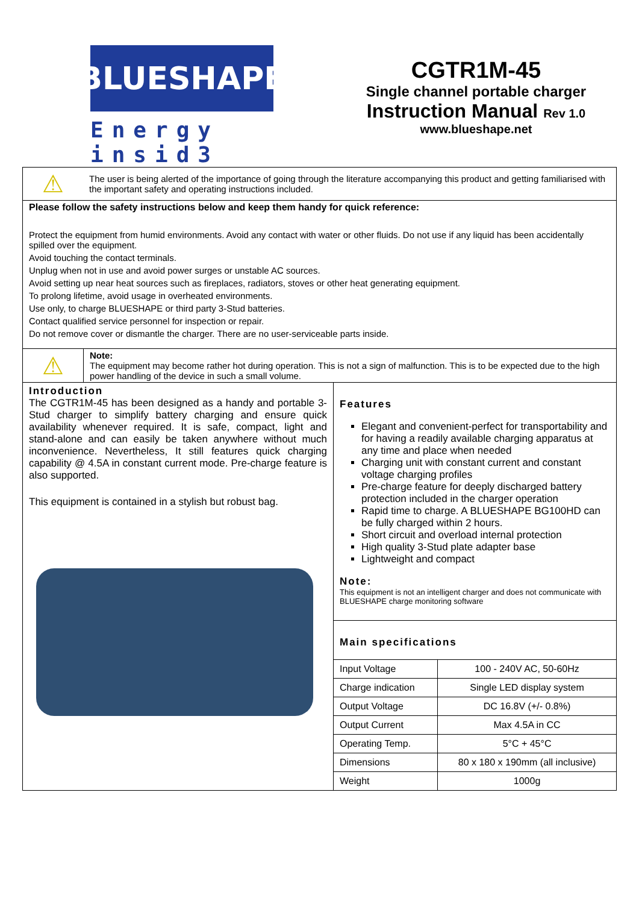BLUESHAPE
Energy insid3
CGTR1M-45
Single channel portable charger
Instruction Manual Rev 1.0
www.blueshape.net
⚠
The user is being alerted of the importance of going through the literature accompanying this product and getting familiarised with the important safety and operating instructions included.
Please follow the safety instructions below and keep them handy for quick reference:
Protect the equipment from humid environments. Avoid any contact with water or other fluids. Do not use if any liquid has been accidentally spilled over the equipment.
Avoid touching the contact terminals.
Unplug when not in use and avoid power surges or unstable AC sources.
Avoid setting up near heat sources such as fireplaces, radiators, stoves or other heat generating equipment.
To prolong lifetime, avoid usage in overheated environments.
Use only, to charge BLUESHAPE or third party 3-Stud batteries.
Contact qualified service personnel for inspection or repair.
Do not remove cover or dismantle the charger. There are no user-serviceable parts inside.
⚠
Note:
The equipment may become rather hot during operation. This is not a sign of malfunction. This is to be expected due to the high power handling of the device in such a small volume.
Introduction
The CGTR1M-45 has been designed as a handy and portable 3-Stud charger to simplify battery charging and ensure quick availability whenever required. It is safe, compact, light and stand-alone and can easily be taken anywhere without much inconvenience. Nevertheless, It still features quick charging capability @ 4.5A in constant current mode. Pre-charge feature is also supported.
This equipment is contained in a stylish but robust bag.
Features
Elegant and convenient-perfect for transportability and for having a readily available charging apparatus at any time and place when needed
Charging unit with constant current and constant voltage charging profiles
Pre-charge feature for deeply discharged battery protection included in the charger operation
Rapid time to charge. A BLUESHAPE BG100HD can be fully charged within 2 hours.
Short circuit and overload internal protection
High quality 3-Stud plate adapter base
Lightweight and compact
Note:
This equipment is not an intelligent charger and does not communicate with BLUESHAPE charge monitoring software
Main specifications
| Input Voltage | 100 - 240V AC, 50-60Hz |
| Charge indication | Single LED display system |
| Output Voltage | DC 16.8V (+/- 0.8%) |
| Output Current | Max 4.5A in CC |
| Operating Temp. | 5°C + 45°C |
| Dimensions | 80 x 180 x 190mm (all inclusive) |
| Weight | 1000g |